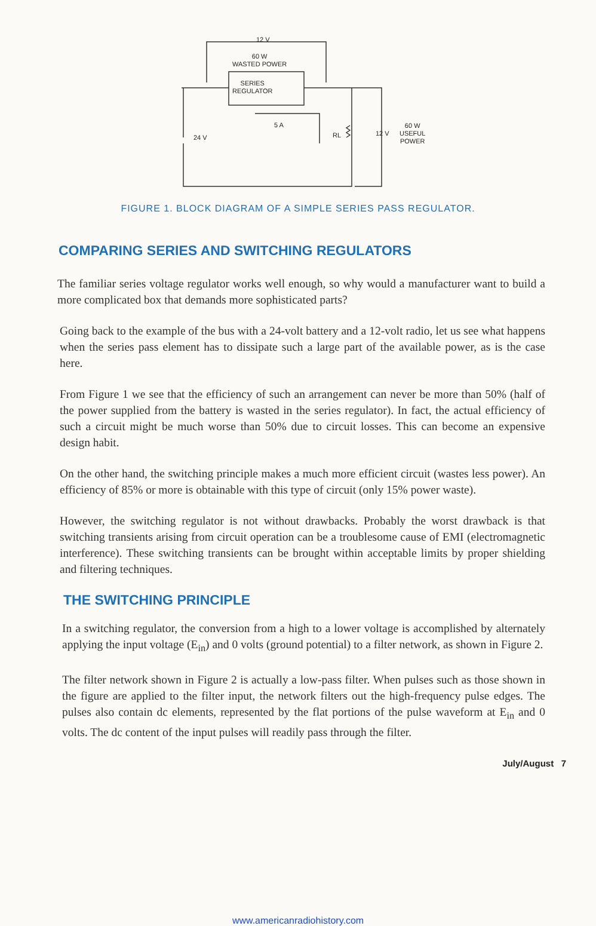12 V
60 W
WASTED POWER
SERIES
REGULATOR
5 A
24 V RL 12 V
60 W
USEFUL
POWER
FIGURE 1. BLOCK DIAGRAM OF A SIMPLE SERIES PASS REGULATOR.
COMPARING SERIES AND SWITCHING REGULATORS
The familiar series voltage regulator works well enough, so why would a manufacturer want to build a more complicated box that demands more sophisticated parts?
Going back to the example of the bus with a 24-volt battery and a 12-volt radio, let us see what happens when the series pass element has to dissipate such a large part of the available power, as is the case here.
From Figure 1 we see that the efficiency of such an arrangement can never be more than 50% (half of the power supplied from the battery is wasted in the series regulator). In fact, the actual efficiency of such a circuit might be much worse than 50% due to circuit losses. This can become an expensive design habit.
On the other hand, the switching principle makes a much more efficient circuit (wastes less power). An efficiency of 85% or more is obtainable with this type of circuit (only 15% power waste).
However, the switching regulator is not without drawbacks. Probably the worst drawback is that switching transients arising from circuit operation can be a troublesome cause of EMI (electromagnetic interference). These switching transients can be brought within acceptable limits by proper shielding and filtering techniques.
THE SWITCHING PRINCIPLE
In a switching regulator, the conversion from a high to a lower voltage is accomplished by alternately applying the input voltage (E<sub>in</sub>) and 0 volts (ground potential) to a filter network, as shown in Figure 2.
The filter network shown in Figure 2 is actually a low-pass filter. When pulses such as those shown in the figure are applied to the filter input, the network filters out the high-frequency pulse edges. The pulses also contain dc elements, represented by the flat portions of the pulse waveform at E<sub>in</sub> and 0 volts. The dc content of the input pulses will readily pass through the filter.
July/August 7
www.americanradiohistory.com